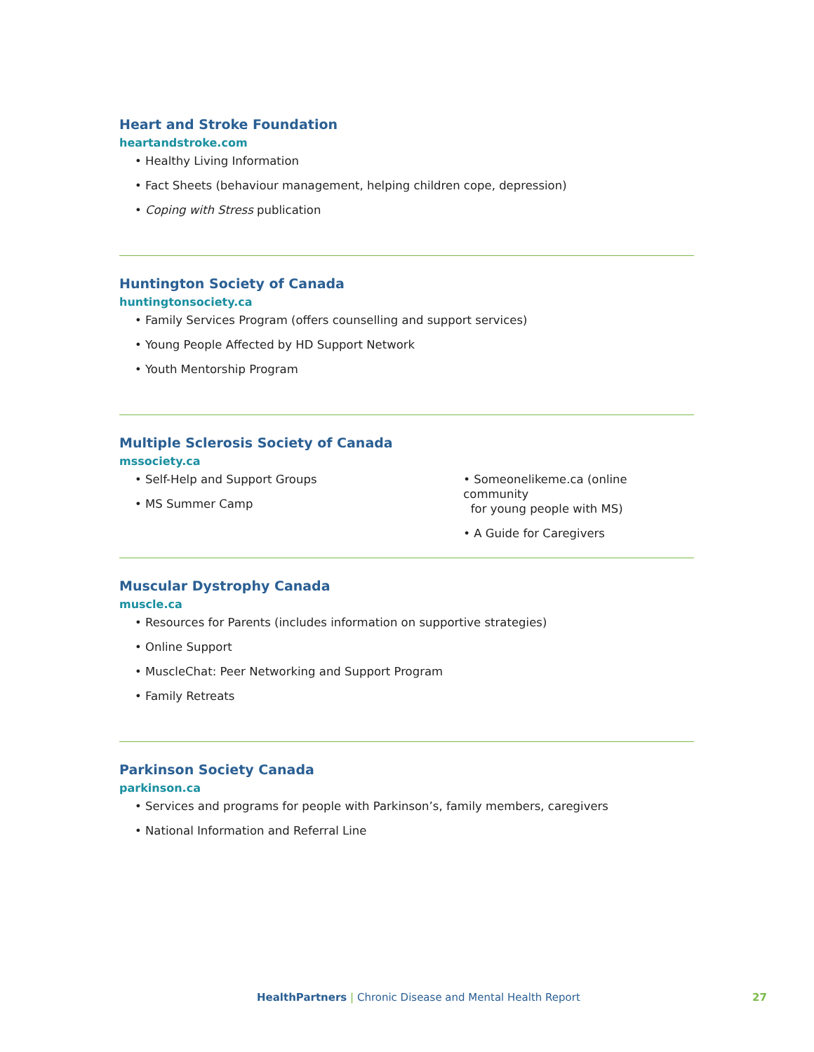Heart and Stroke Foundation
heartandstroke.com
• Healthy Living Information
• Fact Sheets (behaviour management, helping children cope, depression)
• Coping with Stress publication
Huntington Society of Canada
huntingtonsociety.ca
• Family Services Program (offers counselling and support services)
• Young People Affected by HD Support Network
• Youth Mentorship Program
Multiple Sclerosis Society of Canada
mssociety.ca
• Self-Help and Support Groups
• MS Summer Camp
• Someonelikeme.ca (online community
for young people with MS)
• A Guide for Caregivers
Muscular Dystrophy Canada
muscle.ca
• Resources for Parents (includes information on supportive strategies)
• Online Support
• MuscleChat: Peer Networking and Support Program
• Family Retreats
Parkinson Society Canada
parkinson.ca
• Services and programs for people with Parkinson’s, family members, caregivers
• National Information and Referral Line
HealthPartners | Chronic Disease and Mental Health Report
27